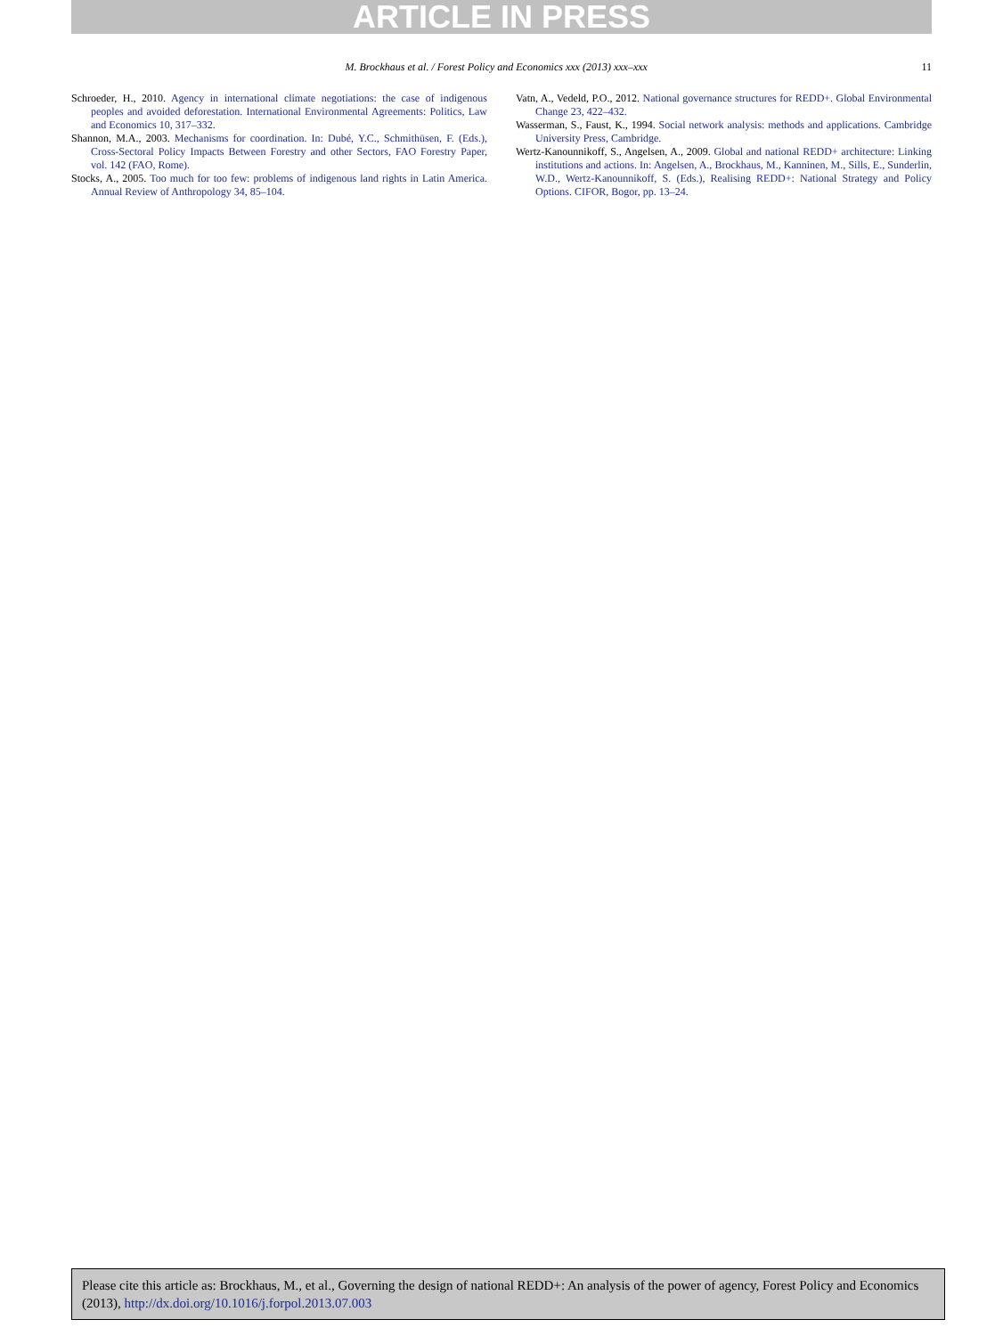ARTICLE IN PRESS
M. Brockhaus et al. / Forest Policy and Economics xxx (2013) xxx–xxx 11
Schroeder, H., 2010. Agency in international climate negotiations: the case of indigenous peoples and avoided deforestation. International Environmental Agreements: Politics, Law and Economics 10, 317–332.
Shannon, M.A., 2003. Mechanisms for coordination. In: Dubé, Y.C., Schmithüsen, F. (Eds.), Cross-Sectoral Policy Impacts Between Forestry and other Sectors, FAO Forestry Paper, vol. 142 (FAO, Rome).
Stocks, A., 2005. Too much for too few: problems of indigenous land rights in Latin America. Annual Review of Anthropology 34, 85–104.
Vatn, A., Vedeld, P.O., 2012. National governance structures for REDD+. Global Environmental Change 23, 422–432.
Wasserman, S., Faust, K., 1994. Social network analysis: methods and applications. Cambridge University Press, Cambridge.
Wertz-Kanounnikoff, S., Angelsen, A., 2009. Global and national REDD+ architecture: Linking institutions and actions. In: Angelsen, A., Brockhaus, M., Kanninen, M., Sills, E., Sunderlin, W.D., Wertz-Kanounnikoff, S. (Eds.), Realising REDD+: National Strategy and Policy Options. CIFOR, Bogor, pp. 13–24.
Please cite this article as: Brockhaus, M., et al., Governing the design of national REDD+: An analysis of the power of agency, Forest Policy and Economics (2013), http://dx.doi.org/10.1016/j.forpol.2013.07.003